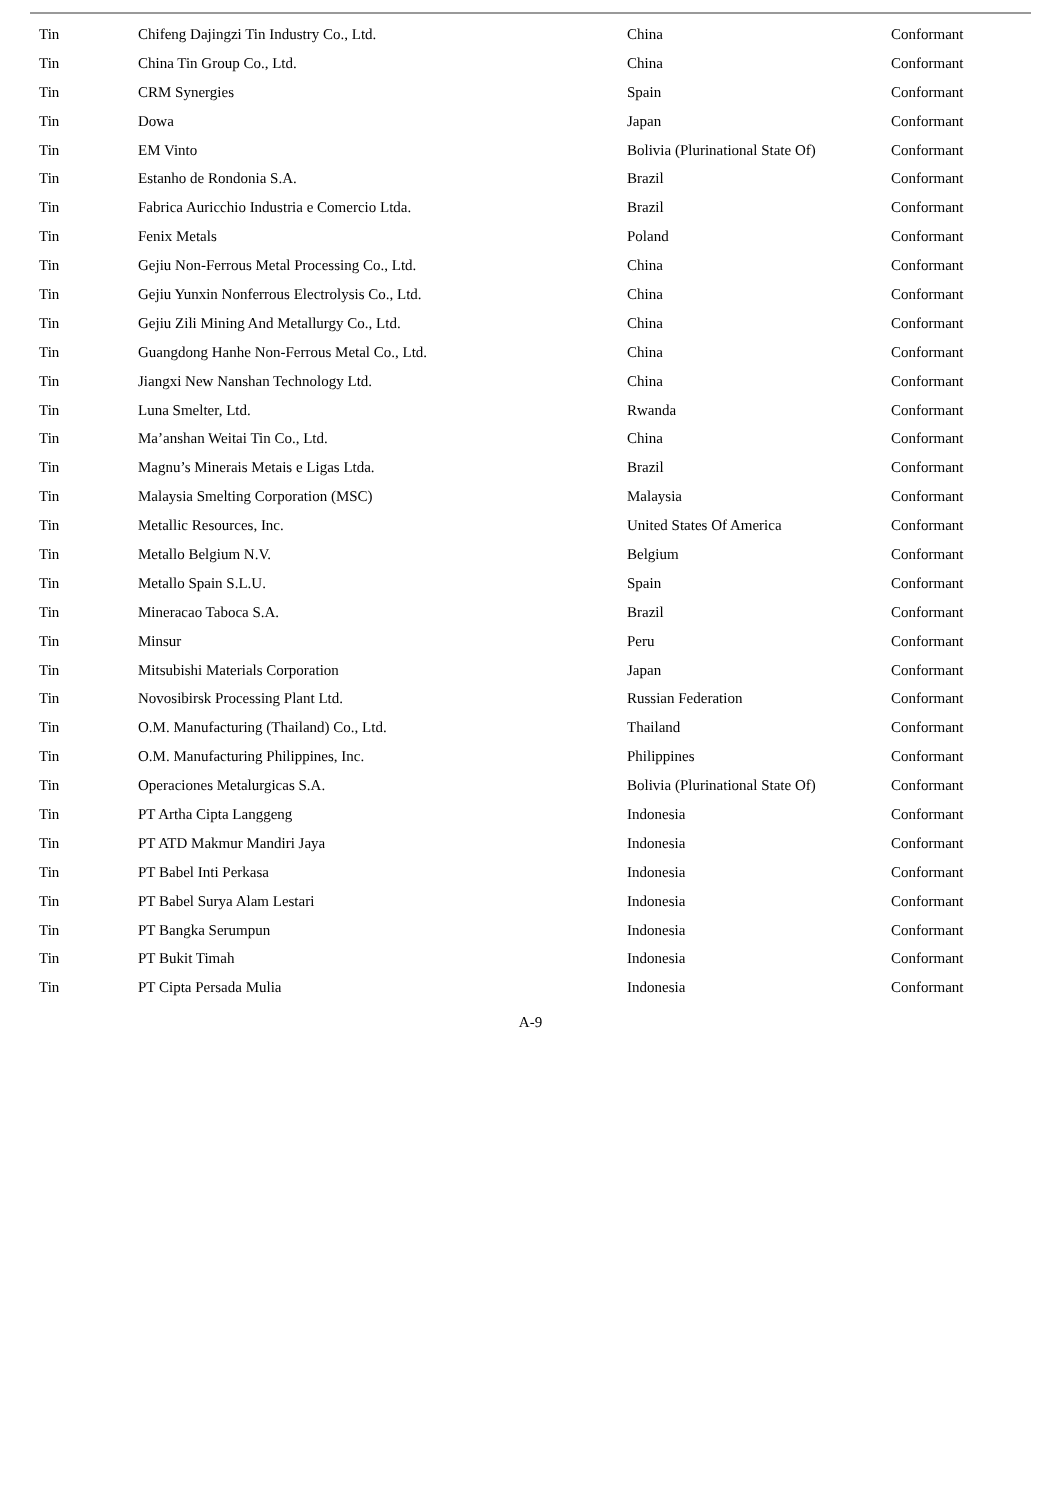| Tin | Chifeng Dajingzi Tin Industry Co., Ltd. | China | Conformant |
| Tin | China Tin Group Co., Ltd. | China | Conformant |
| Tin | CRM Synergies | Spain | Conformant |
| Tin | Dowa | Japan | Conformant |
| Tin | EM Vinto | Bolivia (Plurinational State Of) | Conformant |
| Tin | Estanho de Rondonia S.A. | Brazil | Conformant |
| Tin | Fabrica Auricchio Industria e Comercio Ltda. | Brazil | Conformant |
| Tin | Fenix Metals | Poland | Conformant |
| Tin | Gejiu Non-Ferrous Metal Processing Co., Ltd. | China | Conformant |
| Tin | Gejiu Yunxin Nonferrous Electrolysis Co., Ltd. | China | Conformant |
| Tin | Gejiu Zili Mining And Metallurgy Co., Ltd. | China | Conformant |
| Tin | Guangdong Hanhe Non-Ferrous Metal Co., Ltd. | China | Conformant |
| Tin | Jiangxi New Nanshan Technology Ltd. | China | Conformant |
| Tin | Luna Smelter, Ltd. | Rwanda | Conformant |
| Tin | Ma’anshan Weitai Tin Co., Ltd. | China | Conformant |
| Tin | Magnu’s Minerais Metais e Ligas Ltda. | Brazil | Conformant |
| Tin | Malaysia Smelting Corporation (MSC) | Malaysia | Conformant |
| Tin | Metallic Resources, Inc. | United States Of America | Conformant |
| Tin | Metallo Belgium N.V. | Belgium | Conformant |
| Tin | Metallo Spain S.L.U. | Spain | Conformant |
| Tin | Mineracao Taboca S.A. | Brazil | Conformant |
| Tin | Minsur | Peru | Conformant |
| Tin | Mitsubishi Materials Corporation | Japan | Conformant |
| Tin | Novosibirsk Processing Plant Ltd. | Russian Federation | Conformant |
| Tin | O.M. Manufacturing (Thailand) Co., Ltd. | Thailand | Conformant |
| Tin | O.M. Manufacturing Philippines, Inc. | Philippines | Conformant |
| Tin | Operaciones Metalurgicas S.A. | Bolivia (Plurinational State Of) | Conformant |
| Tin | PT Artha Cipta Langgeng | Indonesia | Conformant |
| Tin | PT ATD Makmur Mandiri Jaya | Indonesia | Conformant |
| Tin | PT Babel Inti Perkasa | Indonesia | Conformant |
| Tin | PT Babel Surya Alam Lestari | Indonesia | Conformant |
| Tin | PT Bangka Serumpun | Indonesia | Conformant |
| Tin | PT Bukit Timah | Indonesia | Conformant |
| Tin | PT Cipta Persada Mulia | Indonesia | Conformant |
A-9